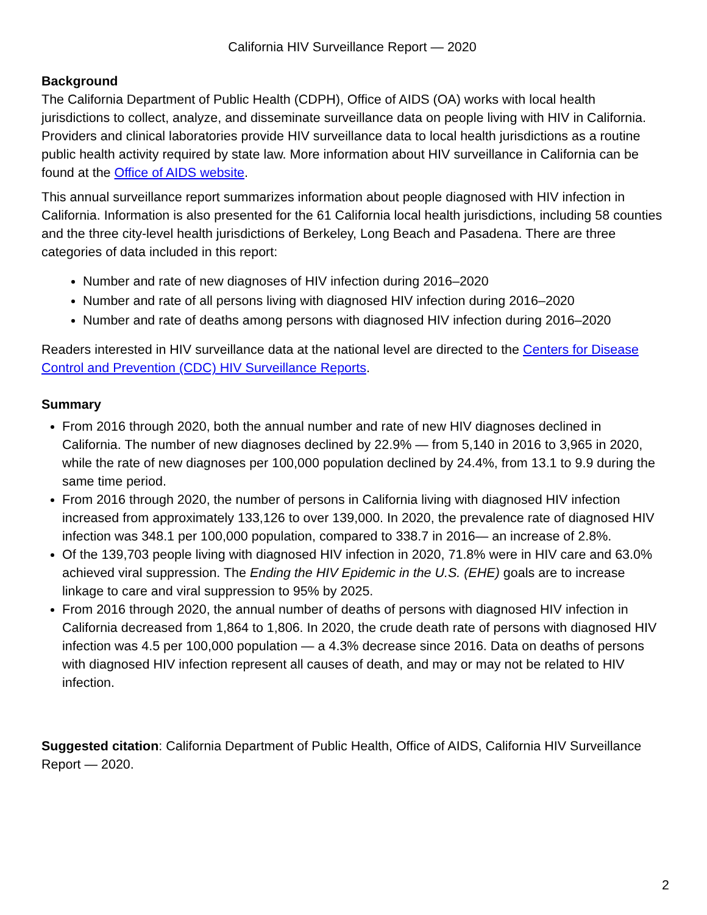California HIV Surveillance Report — 2020
Background
The California Department of Public Health (CDPH), Office of AIDS (OA) works with local health jurisdictions to collect, analyze, and disseminate surveillance data on people living with HIV in California. Providers and clinical laboratories provide HIV surveillance data to local health jurisdictions as a routine public health activity required by state law. More information about HIV surveillance in California can be found at the Office of AIDS website.
This annual surveillance report summarizes information about people diagnosed with HIV infection in California. Information is also presented for the 61 California local health jurisdictions, including 58 counties and the three city-level health jurisdictions of Berkeley, Long Beach and Pasadena. There are three categories of data included in this report:
Number and rate of new diagnoses of HIV infection during 2016–2020
Number and rate of all persons living with diagnosed HIV infection during 2016–2020
Number and rate of deaths among persons with diagnosed HIV infection during 2016–2020
Readers interested in HIV surveillance data at the national level are directed to the Centers for Disease Control and Prevention (CDC) HIV Surveillance Reports.
Summary
From 2016 through 2020, both the annual number and rate of new HIV diagnoses declined in California. The number of new diagnoses declined by 22.9% — from 5,140 in 2016 to 3,965 in 2020, while the rate of new diagnoses per 100,000 population declined by 24.4%, from 13.1 to 9.9 during the same time period.
From 2016 through 2020, the number of persons in California living with diagnosed HIV infection increased from approximately 133,126 to over 139,000. In 2020, the prevalence rate of diagnosed HIV infection was 348.1 per 100,000 population, compared to 338.7 in 2016— an increase of 2.8%.
Of the 139,703 people living with diagnosed HIV infection in 2020, 71.8% were in HIV care and 63.0% achieved viral suppression. The Ending the HIV Epidemic in the U.S. (EHE) goals are to increase linkage to care and viral suppression to 95% by 2025.
From 2016 through 2020, the annual number of deaths of persons with diagnosed HIV infection in California decreased from 1,864 to 1,806. In 2020, the crude death rate of persons with diagnosed HIV infection was 4.5 per 100,000 population — a 4.3% decrease since 2016. Data on deaths of persons with diagnosed HIV infection represent all causes of death, and may or may not be related to HIV infection.
Suggested citation: California Department of Public Health, Office of AIDS, California HIV Surveillance Report — 2020.
2